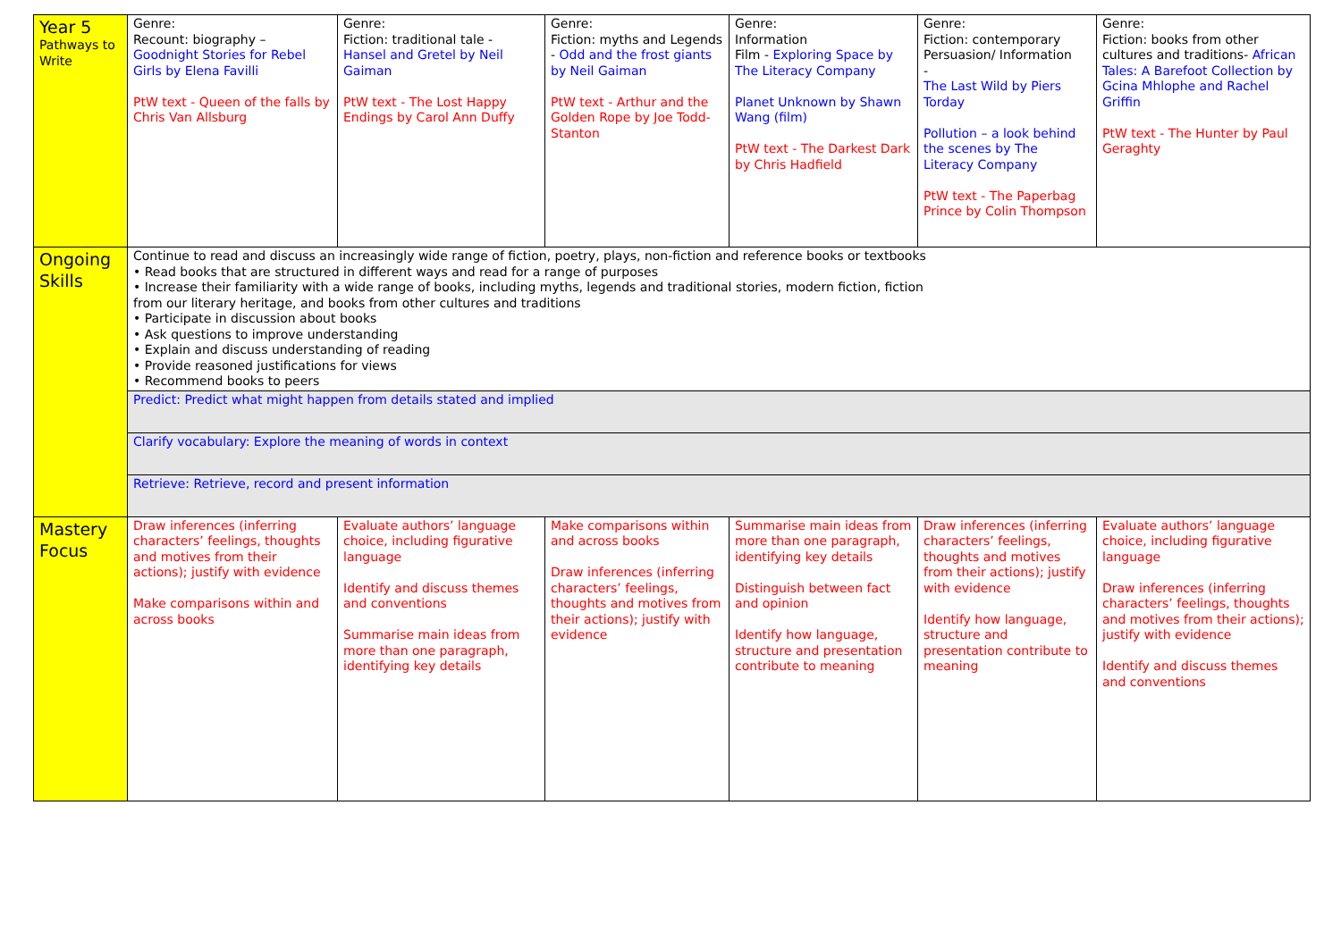| Year 5 Pathways to Write | Genre: Recount: biography – Goodnight Stories for Rebel Girls by Elena Favilli PtW text - Queen of the falls by Chris Van Allsburg | Genre: Fiction: traditional tale - Hansel and Gretel by Neil Gaiman PtW text - The Lost Happy Endings by Carol Ann Duffy | Genre: Fiction: myths and Legends - Odd and the frost giants by Neil Gaiman PtW text - Arthur and the Golden Rope by Joe Todd-Stanton | Genre: Information Film - Exploring Space by The Literacy Company Planet Unknown by Shawn Wang (film) PtW text - The Darkest Dark by Chris Hadfield | Genre: Fiction: contemporary Persuasion/ Information - The Last Wild by Piers Torday Pollution – a look behind the scenes by The Literacy Company PtW text - The Paperbag Prince by Colin Thompson | Genre: Fiction: books from other cultures and traditions- African Tales: A Barefoot Collection by Gcina Mhlophe and Rachel Griffin PtW text - The Hunter by Paul Geraghty |
| Ongoing Skills | Continue to read and discuss an increasingly wide range of fiction, poetry, plays, non-fiction and reference books or textbooks • Read books that are structured in different ways and read for a range of purposes • Increase their familiarity with a wide range of books, including myths, legends and traditional stories, modern fiction, fiction from our literary heritage, and books from other cultures and traditions • Participate in discussion about books • Ask questions to improve understanding • Explain and discuss understanding of reading • Provide reasoned justifications for views • Recommend books to peers | | | | | |
| | Predict: Predict what might happen from details stated and implied | | | | | |
| | Clarify vocabulary: Explore the meaning of words in context | | | | | |
| | Retrieve: Retrieve, record and present information | | | | | |
| Mastery Focus | Draw inferences (inferring characters’ feelings, thoughts and motives from their actions); justify with evidence Make comparisons within and across books | Evaluate authors’ language choice, including figurative language Identify and discuss themes and conventions Summarise main ideas from more than one paragraph, identifying key details | Make comparisons within and across books Draw inferences (inferring characters’ feelings, thoughts and motives from their actions); justify with evidence | Summarise main ideas from more than one paragraph, identifying key details Distinguish between fact and opinion Identify how language, structure and presentation contribute to meaning | Draw inferences (inferring characters’ feelings, thoughts and motives from their actions); justify with evidence Identify how language, structure and presentation contribute to meaning | Evaluate authors’ language choice, including figurative language Draw inferences (inferring characters’ feelings, thoughts and motives from their actions); justify with evidence Identify and discuss themes and conventions |